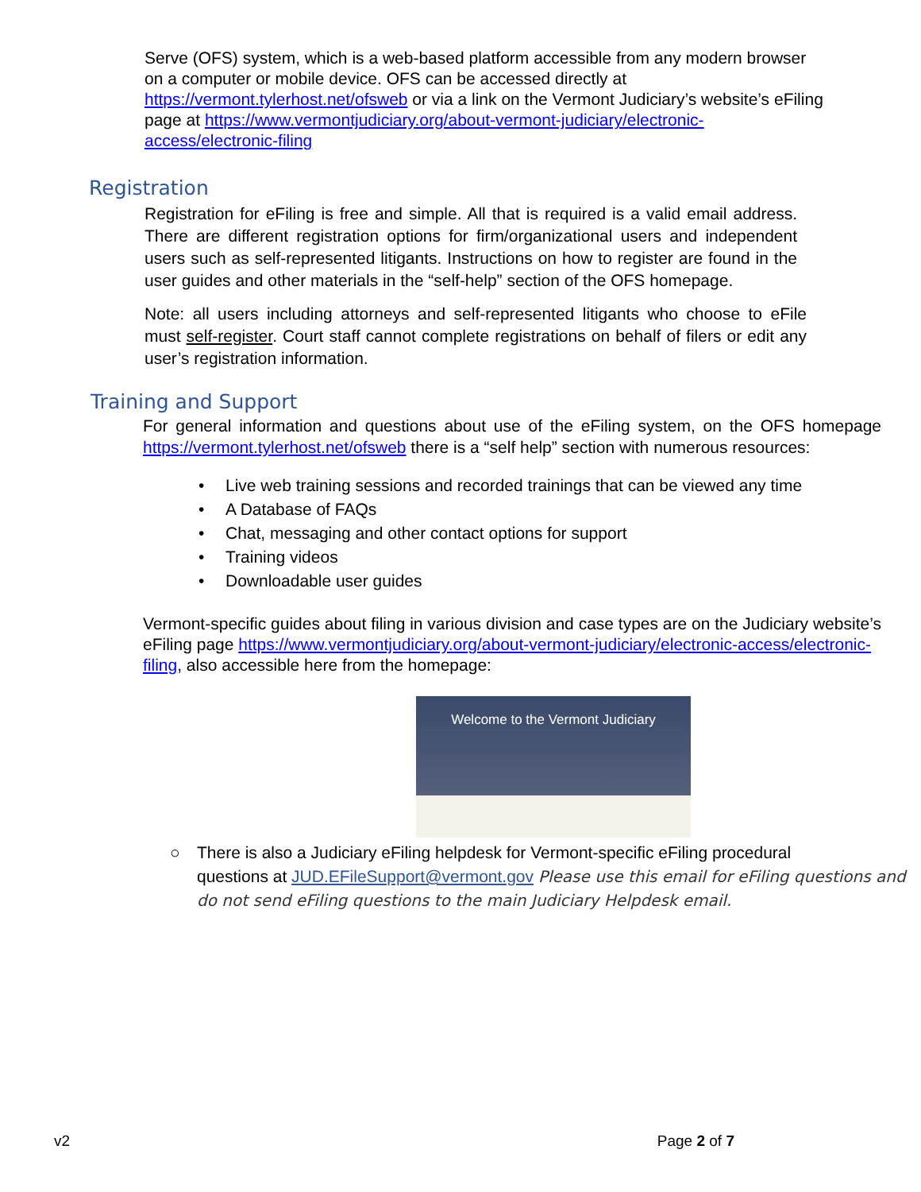Serve (OFS) system, which is a web-based platform accessible from any modern browser on a computer or mobile device. OFS can be accessed directly at https://vermont.tylerhost.net/ofsweb or via a link on the Vermont Judiciary’s website’s eFiling page at https://www.vermontjudiciary.org/about-vermont-judiciary/electronic-access/electronic-filing
Registration
Registration for eFiling is free and simple. All that is required is a valid email address. There are different registration options for firm/organizational users and independent users such as self-represented litigants. Instructions on how to register are found in the user guides and other materials in the “self-help” section of the OFS homepage.
Note: all users including attorneys and self-represented litigants who choose to eFile must self-register. Court staff cannot complete registrations on behalf of filers or edit any user’s registration information.
Training and Support
For general information and questions about use of the eFiling system, on the OFS homepage https://vermont.tylerhost.net/ofsweb there is a “self help” section with numerous resources:
• Live web training sessions and recorded trainings that can be viewed any time
• A Database of FAQs
• Chat, messaging and other contact options for support
• Training videos
• Downloadable user guides
Vermont-specific guides about filing in various division and case types are on the Judiciary website’s eFiling page https://www.vermontjudiciary.org/about-vermont-judiciary/electronic-access/electronic-filing, also accessible here from the homepage:
Welcome to the Vermont Judiciary
○ There is also a Judiciary eFiling helpdesk for Vermont-specific eFiling procedural
questions at JUD.EFileSupport@vermont.gov Please use this email for eFiling questions and do not send eFiling questions to the main Judiciary Helpdesk email.
v2 Page 2 of 7